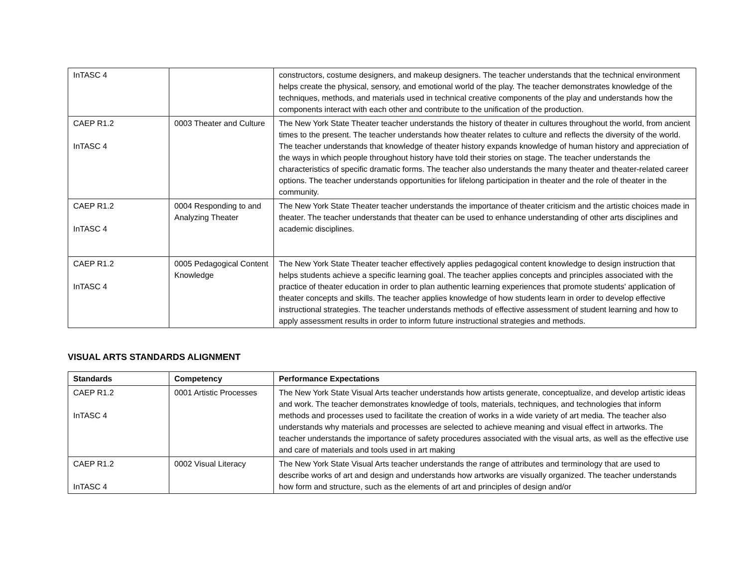| InTASC 4 | | constructors, costume designers, and makeup designers. The teacher understands that the technical environment helps create the physical, sensory, and emotional world of the play. The teacher demonstrates knowledge of the techniques, methods, and materials used in technical creative components of the play and understands how the components interact with each other and contribute to the unification of the production. |
| CAEP R1.2 InTASC 4 | 0003 Theater and Culture | The New York State Theater teacher understands the history of theater in cultures throughout the world, from ancient times to the present. The teacher understands how theater relates to culture and reflects the diversity of the world. The teacher understands that knowledge of theater history expands knowledge of human history and appreciation of the ways in which people throughout history have told their stories on stage. The teacher understands the characteristics of specific dramatic forms. The teacher also understands the many theater and theater-related career options. The teacher understands opportunities for lifelong participation in theater and the role of theater in the community. |
| CAEP R1.2 InTASC 4 | 0004 Responding to and Analyzing Theater | The New York State Theater teacher understands the importance of theater criticism and the artistic choices made in theater. The teacher understands that theater can be used to enhance understanding of other arts disciplines and academic disciplines. |
| CAEP R1.2 InTASC 4 | 0005 Pedagogical Content Knowledge | The New York State Theater teacher effectively applies pedagogical content knowledge to design instruction that helps students achieve a specific learning goal. The teacher applies concepts and principles associated with the practice of theater education in order to plan authentic learning experiences that promote students' application of theater concepts and skills. The teacher applies knowledge of how students learn in order to develop effective instructional strategies. The teacher understands methods of effective assessment of student learning and how to apply assessment results in order to inform future instructional strategies and methods. |
VISUAL ARTS STANDARDS ALIGNMENT
| Standards | Competency | Performance Expectations |
| --- | --- | --- |
| CAEP R1.2 InTASC 4 | 0001 Artistic Processes | The New York State Visual Arts teacher understands how artists generate, conceptualize, and develop artistic ideas and work. The teacher demonstrates knowledge of tools, materials, techniques, and technologies that inform methods and processes used to facilitate the creation of works in a wide variety of art media. The teacher also understands why materials and processes are selected to achieve meaning and visual effect in artworks. The teacher understands the importance of safety procedures associated with the visual arts, as well as the effective use and care of materials and tools used in art making |
| CAEP R1.2 InTASC 4 | 0002 Visual Literacy | The New York State Visual Arts teacher understands the range of attributes and terminology that are used to describe works of art and design and understands how artworks are visually organized. The teacher understands how form and structure, such as the elements of art and principles of design and/or |